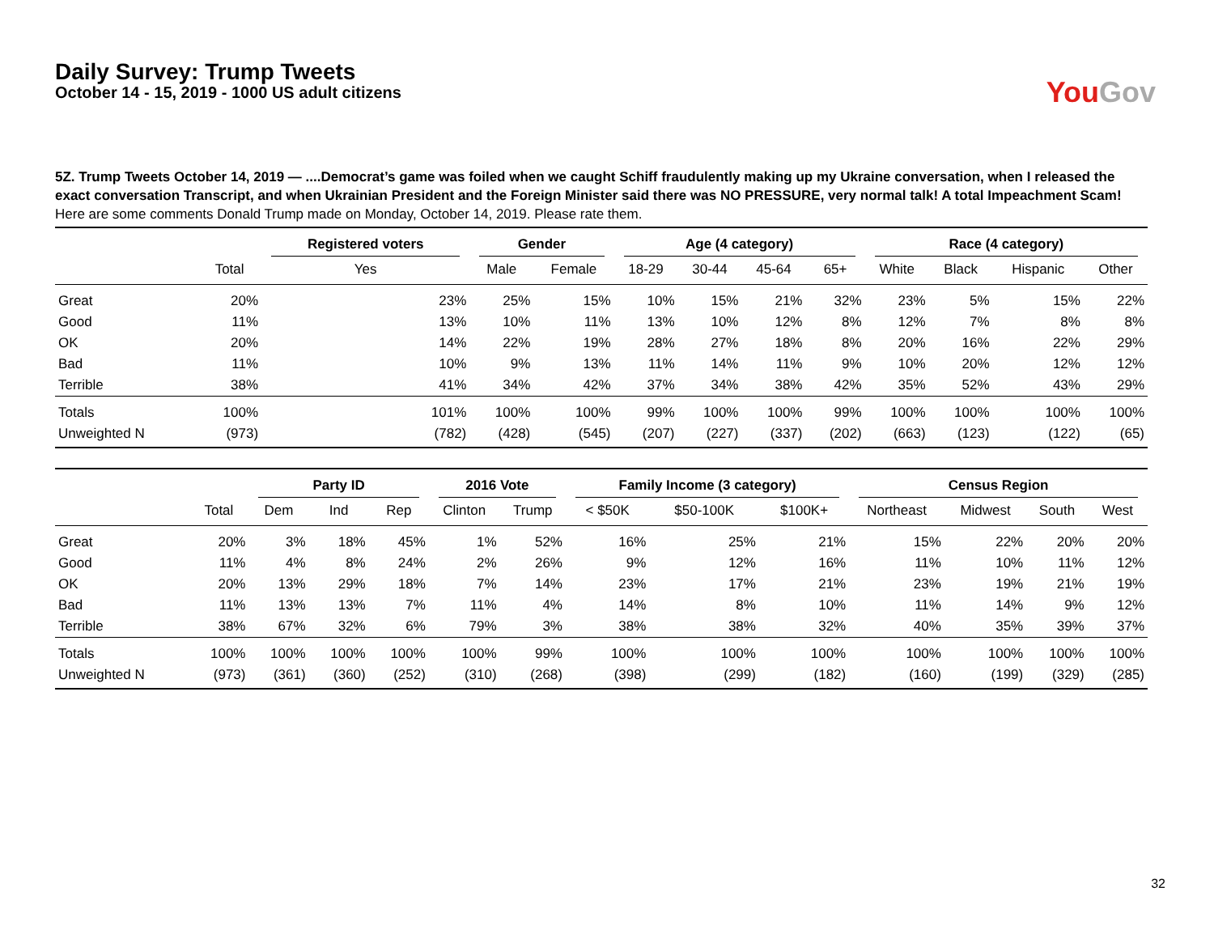Daily Survey: Trump Tweets
October 14 - 15, 2019 - 1000 US adult citizens
You Gov
5Z. Trump Tweets October 14, 2019 — ....Democrat’s game was foiled when we caught Schiff fraudulently making up my Ukraine conversation, when I released the exact conversation Transcript, and when Ukrainian President and the Foreign Minister said there was NO PRESSURE, very normal talk! A total Impeachment Scam!
Here are some comments Donald Trump made on Monday, October 14, 2019. Please rate them.
| | | Registered voters | Gender | | Age (4 category) | | | | Race (4 category) | | | |
| --- | --- | --- | --- | --- | --- | --- | --- | --- | --- | --- | --- | --- |
| | Total | Yes | Male | Female | 18-29 | 30-44 | 45-64 | 65+ | White | Black | Hispanic | Other |
| Great | 20% | 23% | 25% | 15% | 10% | 15% | 21% | 32% | 23% | 5% | 15% | 22% |
| Good | 11% | 13% | 10% | 11% | 13% | 10% | 12% | 8% | 12% | 7% | 8% | 8% |
| OK | 20% | 14% | 22% | 19% | 28% | 27% | 18% | 8% | 20% | 16% | 22% | 29% |
| Bad | 11% | 10% | 9% | 13% | 11% | 14% | 11% | 9% | 10% | 20% | 12% | 12% |
| Terrible | 38% | 41% | 34% | 42% | 37% | 34% | 38% | 42% | 35% | 52% | 43% | 29% |
| Totals | 100% | 101% | 100% | 100% | 99% | 100% | 100% | 99% | 100% | 100% | 100% | 100% |
| Unweighted N | (973) | (782) | (428) | (545) | (207) | (227) | (337) | (202) | (663) | (123) | (122) | (65) |
| | | Party ID | | | 2016 Vote | | Family Income (3 category) | | | Census Region | | | |
| --- | --- | --- | --- | --- | --- | --- | --- | --- | --- | --- | --- | --- | --- |
| | Total | Dem | Ind | Rep | Clinton | Trump | < $50K | $50-100K | $100K+ | Northeast | Midwest | South | West |
| Great | 20% | 3% | 18% | 45% | 1% | 52% | 16% | 25% | 21% | 15% | 22% | 20% | 20% |
| Good | 11% | 4% | 8% | 24% | 2% | 26% | 9% | 12% | 16% | 11% | 10% | 11% | 12% |
| OK | 20% | 13% | 29% | 18% | 7% | 14% | 23% | 17% | 21% | 23% | 19% | 21% | 19% |
| Bad | 11% | 13% | 13% | 7% | 11% | 4% | 14% | 8% | 10% | 11% | 14% | 9% | 12% |
| Terrible | 38% | 67% | 32% | 6% | 79% | 3% | 38% | 38% | 32% | 40% | 35% | 39% | 37% |
| Totals | 100% | 100% | 100% | 100% | 100% | 99% | 100% | 100% | 100% | 100% | 100% | 100% | 100% |
| Unweighted N | (973) | (361) | (360) | (252) | (310) | (268) | (398) | (299) | (182) | (160) | (199) | (329) | (285) |
32